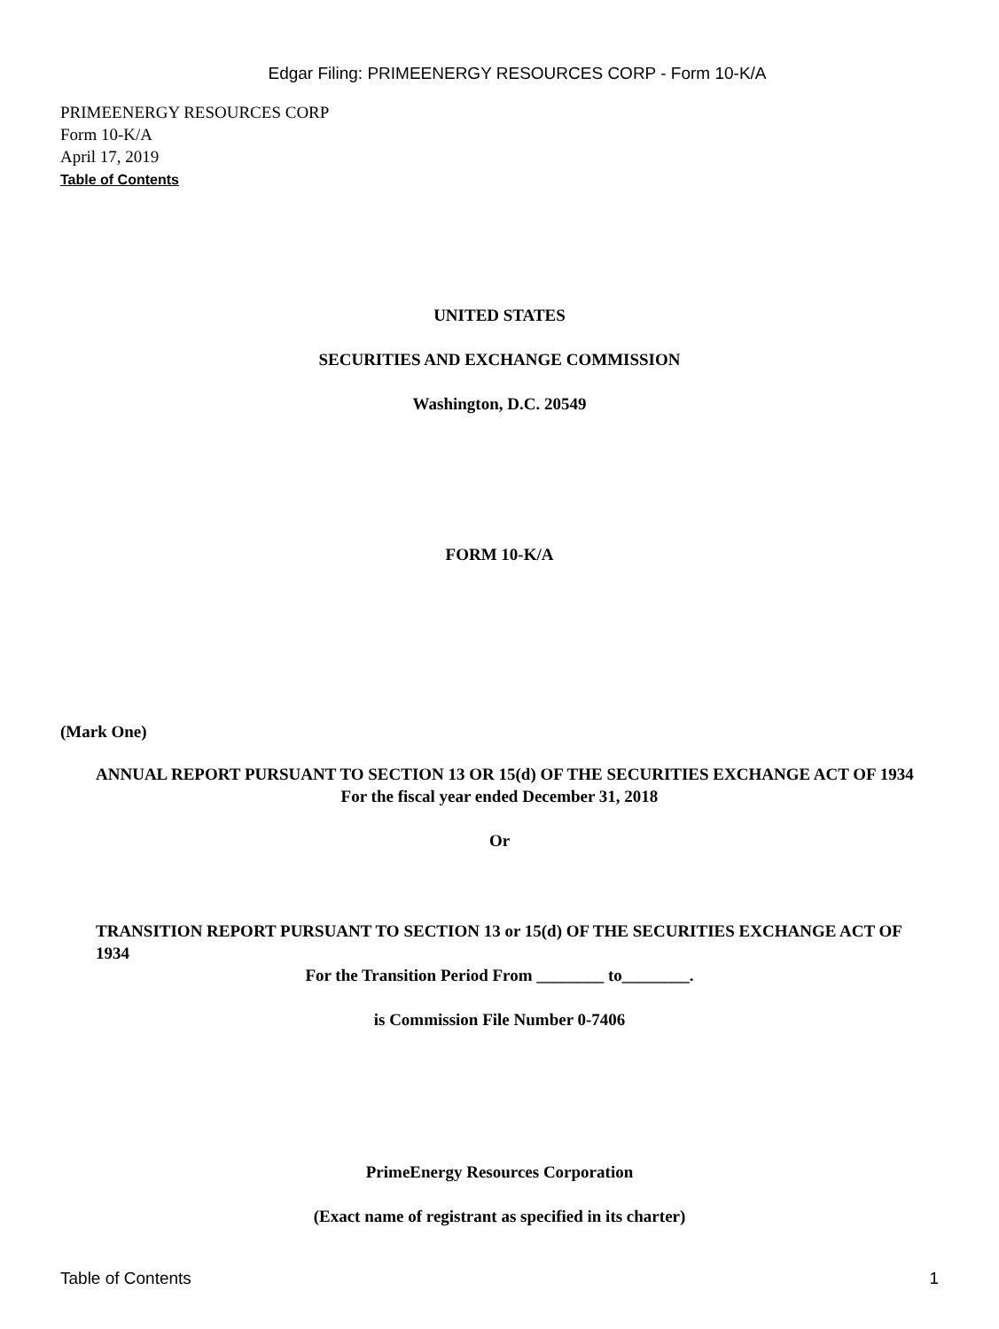Edgar Filing: PRIMEENERGY RESOURCES CORP - Form 10-K/A
PRIMEENERGY RESOURCES CORP
Form 10-K/A
April 17, 2019
Table of Contents
UNITED STATES
SECURITIES AND EXCHANGE COMMISSION
Washington, D.C. 20549
FORM 10-K/A
(Mark One)
ANNUAL REPORT PURSUANT TO SECTION 13 OR 15(d) OF THE SECURITIES EXCHANGE ACT OF 1934
For the fiscal year ended December 31, 2018
Or
TRANSITION REPORT PURSUANT TO SECTION 13 or 15(d) OF THE SECURITIES EXCHANGE ACT OF 1934
For the Transition Period From ________ to________.
is Commission File Number 0-7406
PrimeEnergy Resources Corporation
(Exact name of registrant as specified in its charter)
Table of Contents 1